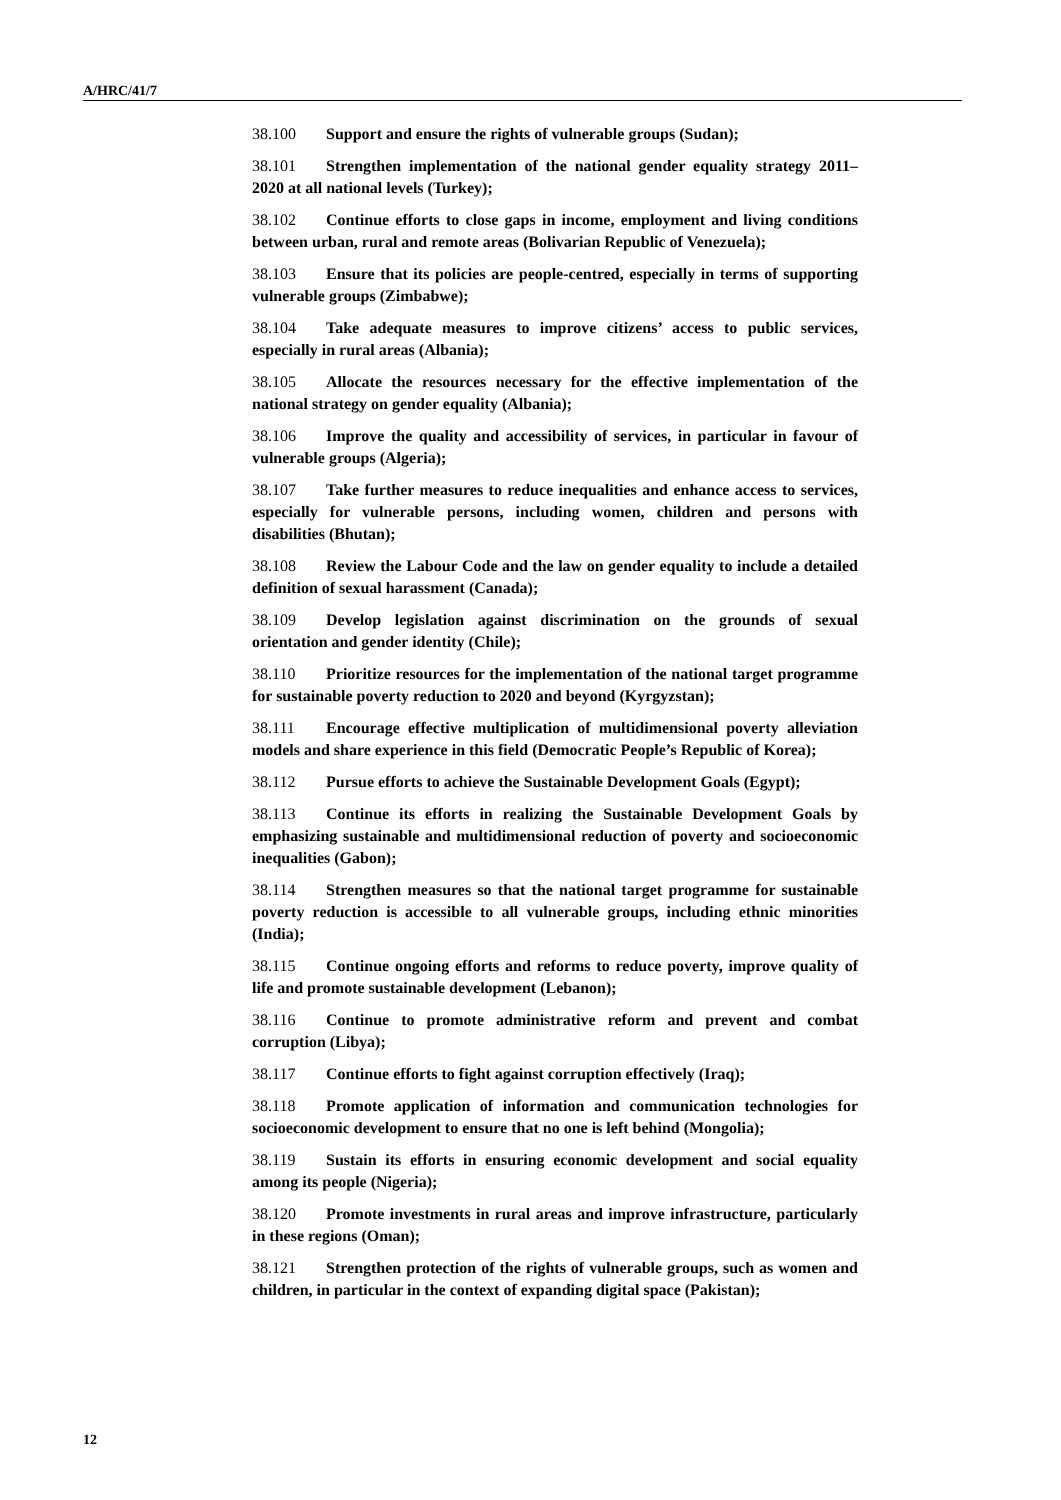A/HRC/41/7
38.100 Support and ensure the rights of vulnerable groups (Sudan);
38.101 Strengthen implementation of the national gender equality strategy 2011–2020 at all national levels (Turkey);
38.102 Continue efforts to close gaps in income, employment and living conditions between urban, rural and remote areas (Bolivarian Republic of Venezuela);
38.103 Ensure that its policies are people-centred, especially in terms of supporting vulnerable groups (Zimbabwe);
38.104 Take adequate measures to improve citizens’ access to public services, especially in rural areas (Albania);
38.105 Allocate the resources necessary for the effective implementation of the national strategy on gender equality (Albania);
38.106 Improve the quality and accessibility of services, in particular in favour of vulnerable groups (Algeria);
38.107 Take further measures to reduce inequalities and enhance access to services, especially for vulnerable persons, including women, children and persons with disabilities (Bhutan);
38.108 Review the Labour Code and the law on gender equality to include a detailed definition of sexual harassment (Canada);
38.109 Develop legislation against discrimination on the grounds of sexual orientation and gender identity (Chile);
38.110 Prioritize resources for the implementation of the national target programme for sustainable poverty reduction to 2020 and beyond (Kyrgyzstan);
38.111 Encourage effective multiplication of multidimensional poverty alleviation models and share experience in this field (Democratic People’s Republic of Korea);
38.112 Pursue efforts to achieve the Sustainable Development Goals (Egypt);
38.113 Continue its efforts in realizing the Sustainable Development Goals by emphasizing sustainable and multidimensional reduction of poverty and socioeconomic inequalities (Gabon);
38.114 Strengthen measures so that the national target programme for sustainable poverty reduction is accessible to all vulnerable groups, including ethnic minorities (India);
38.115 Continue ongoing efforts and reforms to reduce poverty, improve quality of life and promote sustainable development (Lebanon);
38.116 Continue to promote administrative reform and prevent and combat corruption (Libya);
38.117 Continue efforts to fight against corruption effectively (Iraq);
38.118 Promote application of information and communication technologies for socioeconomic development to ensure that no one is left behind (Mongolia);
38.119 Sustain its efforts in ensuring economic development and social equality among its people (Nigeria);
38.120 Promote investments in rural areas and improve infrastructure, particularly in these regions (Oman);
38.121 Strengthen protection of the rights of vulnerable groups, such as women and children, in particular in the context of expanding digital space (Pakistan);
12